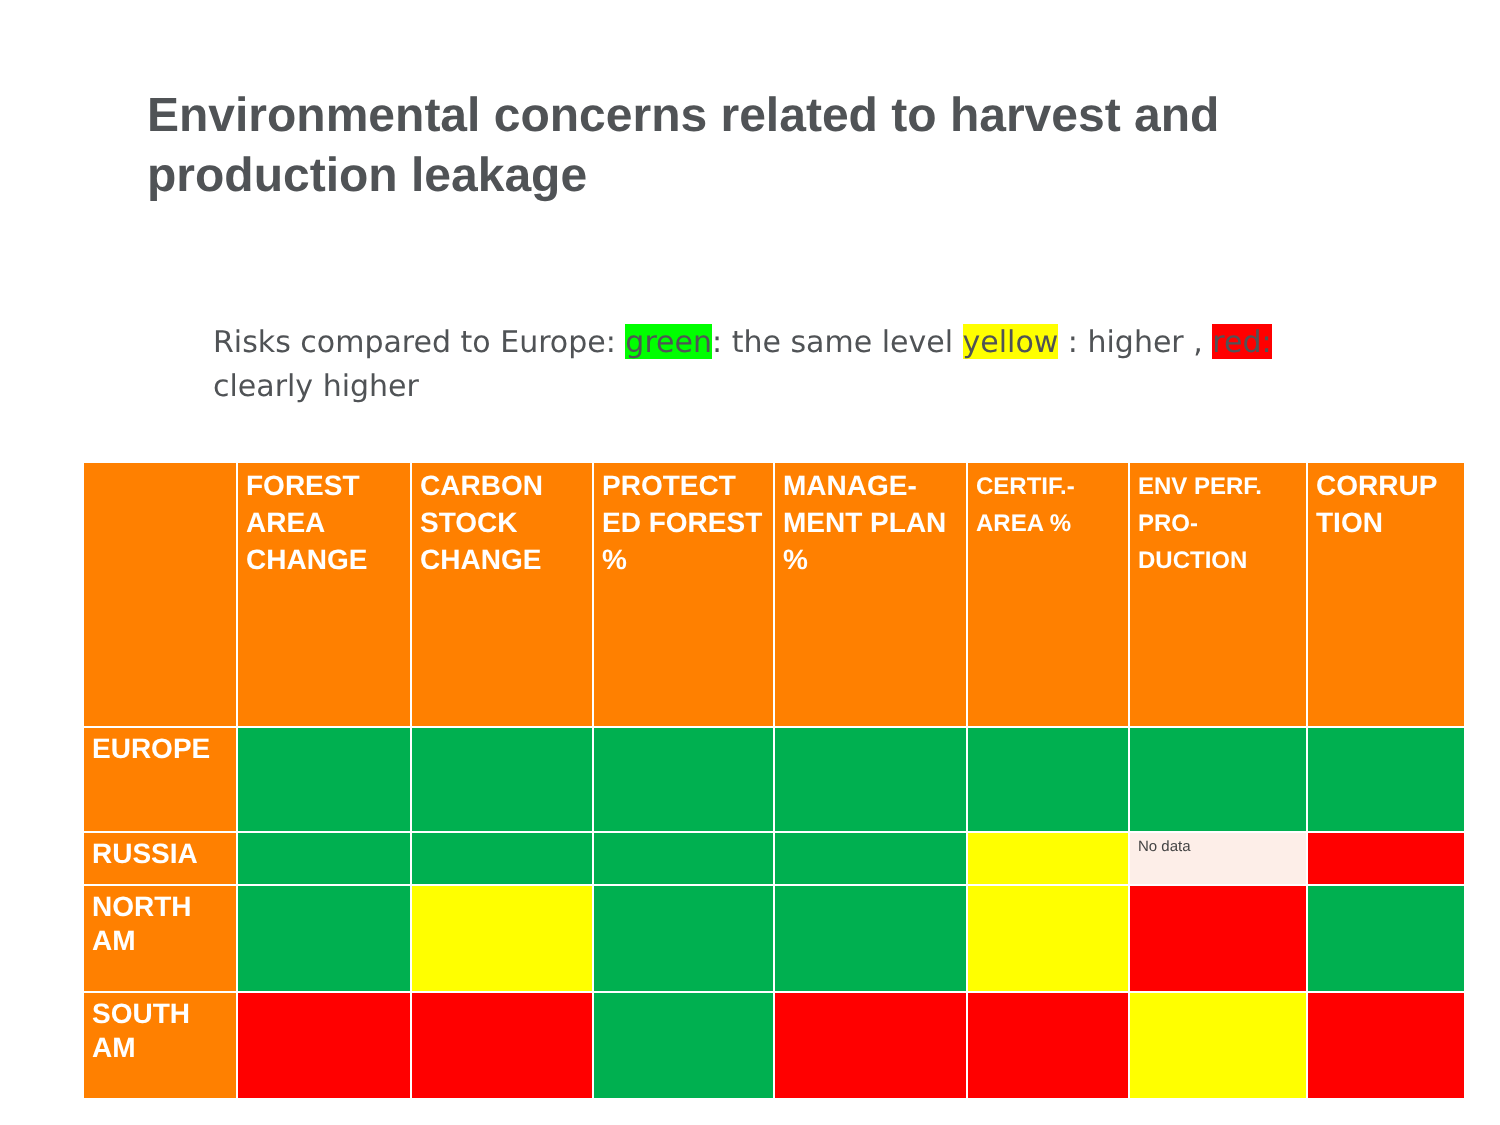Environmental concerns related to harvest and production leakage
Risks compared to Europe: green: the same level yellow : higher , red: clearly higher
| | FOREST AREA CHANGE | CARBON STOCK CHANGE | PROTECT ED FOREST % | MANAGE-MENT PLAN % | CERTIF.-AREA % | ENV PERF. PRO-DUCTION | CORRUP TION |
| --- | --- | --- | --- | --- | --- | --- | --- |
| EUROPE | | | | | | | |
| RUSSIA | | | | | | No data | |
| NORTH AM | | | | | | | |
| SOUTH AM | | | | | | | |